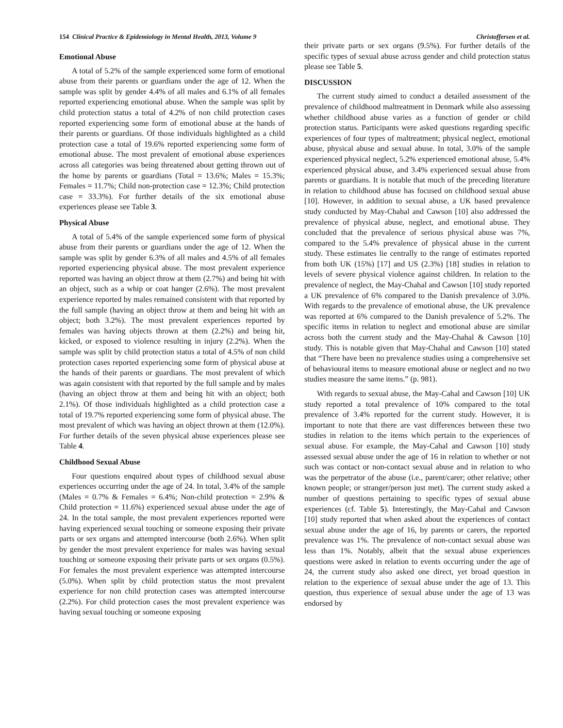154 Clinical Practice & Epidemiology in Mental Health, 2013, Volume 9 Christoffersen et al.
Emotional Abuse
A total of 5.2% of the sample experienced some form of emotional abuse from their parents or guardians under the age of 12. When the sample was split by gender 4.4% of all males and 6.1% of all females reported experiencing emotional abuse. When the sample was split by child protection status a total of 4.2% of non child protection cases reported experiencing some form of emotional abuse at the hands of their parents or guardians. Of those individuals highlighted as a child protection case a total of 19.6% reported experiencing some form of emotional abuse. The most prevalent of emotional abuse experiences across all categories was being threatened about getting thrown out of the home by parents or guardians (Total = 13.6%; Males = 15.3%; Females = 11.7%; Child non-protection case = 12.3%; Child protection case = 33.3%). For further details of the six emotional abuse experiences please see Table 3.
Physical Abuse
A total of 5.4% of the sample experienced some form of physical abuse from their parents or guardians under the age of 12. When the sample was split by gender 6.3% of all males and 4.5% of all females reported experiencing physical abuse. The most prevalent experience reported was having an object throw at them (2.7%) and being hit with an object, such as a whip or coat hanger (2.6%). The most prevalent experience reported by males remained consistent with that reported by the full sample (having an object throw at them and being hit with an object; both 3.2%). The most prevalent experiences reported by females was having objects thrown at them (2.2%) and being hit, kicked, or exposed to violence resulting in injury (2.2%). When the sample was split by child protection status a total of 4.5% of non child protection cases reported experiencing some form of physical abuse at the hands of their parents or guardians. The most prevalent of which was again consistent with that reported by the full sample and by males (having an object throw at them and being hit with an object; both 2.1%). Of those individuals highlighted as a child protection case a total of 19.7% reported experiencing some form of physical abuse. The most prevalent of which was having an object thrown at them (12.0%). For further details of the seven physical abuse experiences please see Table 4.
Childhood Sexual Abuse
Four questions enquired about types of childhood sexual abuse experiences occurring under the age of 24. In total, 3.4% of the sample (Males = 0.7% & Females = 6.4%; Non-child protection = 2.9% & Child protection = 11.6%) experienced sexual abuse under the age of 24. In the total sample, the most prevalent experiences reported were having experienced sexual touching or someone exposing their private parts or sex organs and attempted intercourse (both 2.6%). When split by gender the most prevalent experience for males was having sexual touching or someone exposing their private parts or sex organs (0.5%). For females the most prevalent experience was attempted intercourse (5.0%). When split by child protection status the most prevalent experience for non child protection cases was attempted intercourse (2.2%). For child protection cases the most prevalent experience was having sexual touching or someone exposing
their private parts or sex organs (9.5%). For further details of the specific types of sexual abuse across gender and child protection status please see Table 5.
DISCUSSION
The current study aimed to conduct a detailed assessment of the prevalence of childhood maltreatment in Denmark while also assessing whether childhood abuse varies as a function of gender or child protection status. Participants were asked questions regarding specific experiences of four types of maltreatment; physical neglect, emotional abuse, physical abuse and sexual abuse. In total, 3.0% of the sample experienced physical neglect, 5.2% experienced emotional abuse, 5.4% experienced physical abuse, and 3.4% experienced sexual abuse from parents or guardians. It is notable that much of the preceding literature in relation to childhood abuse has focused on childhood sexual abuse [10]. However, in addition to sexual abuse, a UK based prevalence study conducted by May-Chahal and Cawson [10] also addressed the prevalence of physical abuse, neglect, and emotional abuse. They concluded that the prevalence of serious physical abuse was 7%, compared to the 5.4% prevalence of physical abuse in the current study. These estimates lie centrally to the range of estimates reported from both UK (15%) [17] and US (2.3%) [18] studies in relation to levels of severe physical violence against children. In relation to the prevalence of neglect, the May-Chahal and Cawson [10] study reported a UK prevalence of 6% compared to the Danish prevalence of 3.0%. With regards to the prevalence of emotional abuse, the UK prevalence was reported at 6% compared to the Danish prevalence of 5.2%. The specific items in relation to neglect and emotional abuse are similar across both the current study and the May-Chahal & Cawson [10] study. This is notable given that May-Chahal and Cawson [10] stated that “There have been no prevalence studies using a comprehensive set of behavioural items to measure emotional abuse or neglect and no two studies measure the same items.” (p. 981).
With regards to sexual abuse, the May-Cahal and Cawson [10] UK study reported a total prevalence of 10% compared to the total prevalence of 3.4% reported for the current study. However, it is important to note that there are vast differences between these two studies in relation to the items which pertain to the experiences of sexual abuse. For example, the May-Cahal and Cawson [10] study assessed sexual abuse under the age of 16 in relation to whether or not such was contact or non-contact sexual abuse and in relation to who was the perpetrator of the abuse (i.e., parent/carer; other relative; other known people; or stranger/person just met). The current study asked a number of questions pertaining to specific types of sexual abuse experiences (cf. Table 5). Interestingly, the May-Cahal and Cawson [10] study reported that when asked about the experiences of contact sexual abuse under the age of 16, by parents or carers, the reported prevalence was 1%. The prevalence of non-contact sexual abuse was less than 1%. Notably, albeit that the sexual abuse experiences questions were asked in relation to events occurring under the age of 24, the current study also asked one direct, yet broad question in relation to the experience of sexual abuse under the age of 13. This question, thus experience of sexual abuse under the age of 13 was endorsed by